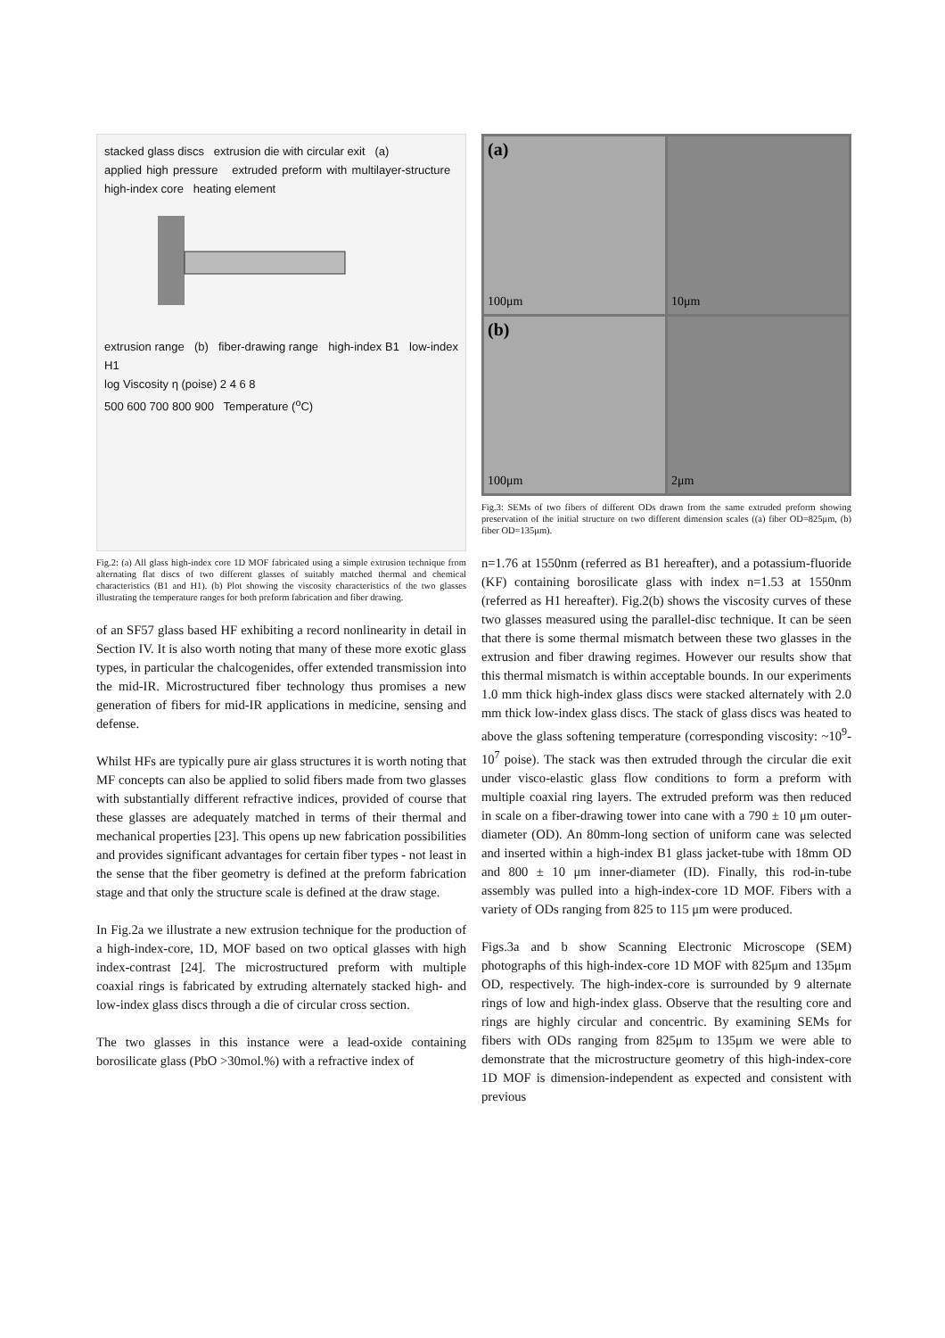stacked glass discs extrusion die with circular exit (a)
applied high pressure extruded preform with multilayer-structure high-index core heating element
extrusion range (b) fiber-drawing range high-index B1 low-index H1
log Viscosity η (poise) 2 4 6 8
500 600 700 800 900 Temperature (<sup>o</sup>C)
Fig.2: (a) All glass high-index core 1D MOF fabricated using a simple extrusion technique from alternating flat discs of two different glasses of suitably matched thermal and chemical characteristics (B1 and H1). (b) Plot showing the viscosity characteristics of the two glasses illustrating the temperature ranges for both preform fabrication and fiber drawing.
of an SF57 glass based HF exhibiting a record nonlinearity in detail in Section IV. It is also worth noting that many of these more exotic glass types, in particular the chalcogenides, offer extended transmission into the mid-IR. Microstructured fiber technology thus promises a new generation of fibers for mid-IR applications in medicine, sensing and defense.
Whilst HFs are typically pure air glass structures it is worth noting that MF concepts can also be applied to solid fibers made from two glasses with substantially different refractive indices, provided of course that these glasses are adequately matched in terms of their thermal and mechanical properties [23]. This opens up new fabrication possibilities and provides significant advantages for certain fiber types - not least in the sense that the fiber geometry is defined at the preform fabrication stage and that only the structure scale is defined at the draw stage.
In Fig.2a we illustrate a new extrusion technique for the production of a high-index-core, 1D, MOF based on two optical glasses with high index-contrast [24]. The microstructured preform with multiple coaxial rings is fabricated by extruding alternately stacked high- and low-index glass discs through a die of circular cross section.
The two glasses in this instance were a lead-oxide containing borosilicate glass (PbO >30mol.%) with a refractive index of
(a)
100μm
10μm
(b)
100μm
2μm
Fig.3: SEMs of two fibers of different ODs drawn from the same extruded preform showing preservation of the initial structure on two different dimension scales ((a) fiber OD=825μm, (b) fiber OD=135μm).
n=1.76 at 1550nm (referred as B1 hereafter), and a potassium-fluoride (KF) containing borosilicate glass with index n=1.53 at 1550nm (referred as H1 hereafter). Fig.2(b) shows the viscosity curves of these two glasses measured using the parallel-disc technique. It can be seen that there is some thermal mismatch between these two glasses in the extrusion and fiber drawing regimes. However our results show that this thermal mismatch is within acceptable bounds. In our experiments 1.0 mm thick high-index glass discs were stacked alternately with 2.0 mm thick low-index glass discs. The stack of glass discs was heated to above the glass softening temperature (corresponding viscosity: ~10<sup>9</sup>-10<sup>7</sup> poise). The stack was then extruded through the circular die exit under visco-elastic glass flow conditions to form a preform with multiple coaxial ring layers. The extruded preform was then reduced in scale on a fiber-drawing tower into cane with a 790 ± 10 μm outer-diameter (OD). An 80mm-long section of uniform cane was selected and inserted within a high-index B1 glass jacket-tube with 18mm OD and 800 ± 10 μm inner-diameter (ID). Finally, this rod-in-tube assembly was pulled into a high-index-core 1D MOF. Fibers with a variety of ODs ranging from 825 to 115 μm were produced.
Figs.3a and b show Scanning Electronic Microscope (SEM) photographs of this high-index-core 1D MOF with 825μm and 135μm OD, respectively. The high-index-core is surrounded by 9 alternate rings of low and high-index glass. Observe that the resulting core and rings are highly circular and concentric. By examining SEMs for fibers with ODs ranging from 825μm to 135μm we were able to demonstrate that the microstructure geometry of this high-index-core 1D MOF is dimension-independent as expected and consistent with previous